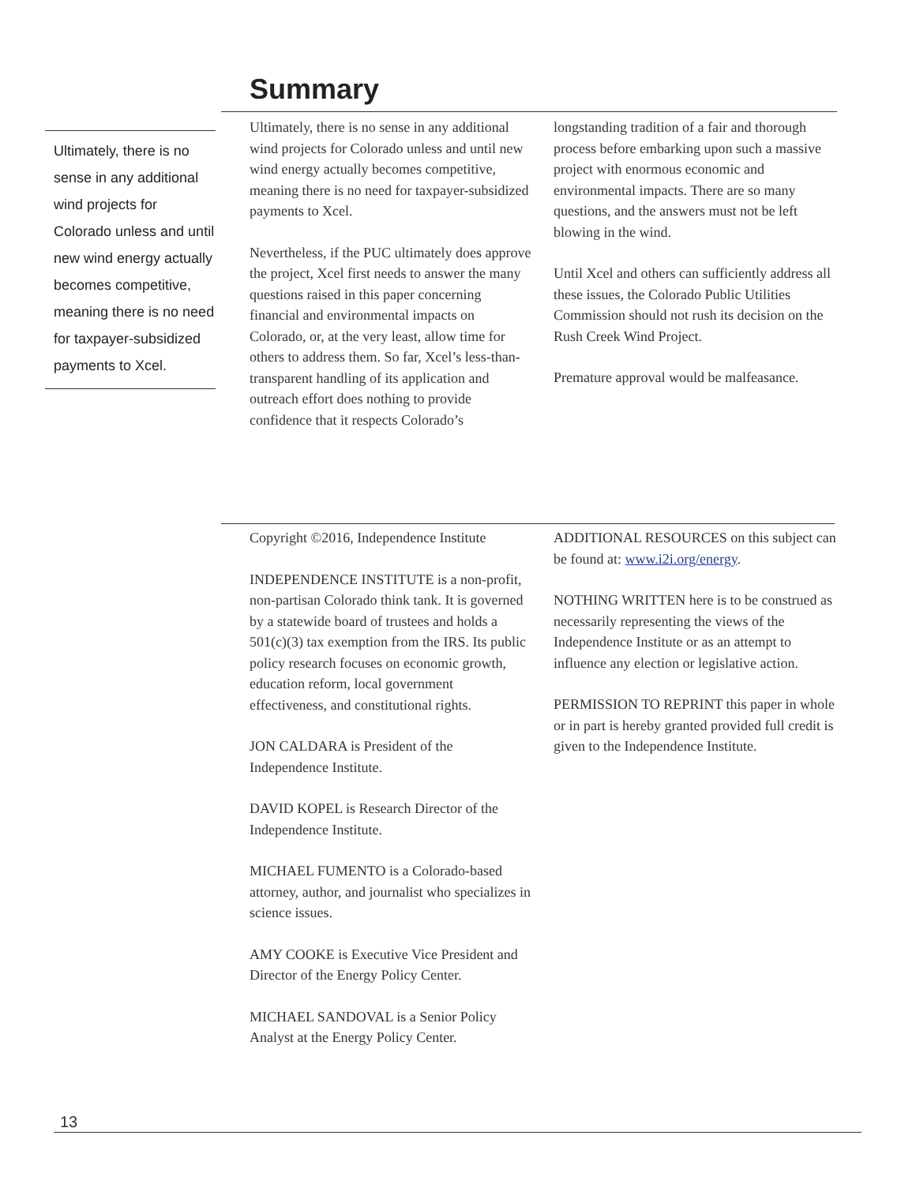Summary
Ultimately, there is no sense in any additional wind projects for Colorado unless and until new wind energy actually becomes competitive, meaning there is no need for taxpayer-subsidized payments to Xcel.
Ultimately, there is no sense in any additional wind projects for Colorado unless and until new wind energy actually becomes competitive, meaning there is no need for taxpayer-subsidized payments to Xcel.
Nevertheless, if the PUC ultimately does approve the project, Xcel first needs to answer the many questions raised in this paper concerning financial and environmental impacts on Colorado, or, at the very least, allow time for others to address them. So far, Xcel’s less-than-transparent handling of its application and outreach effort does nothing to provide confidence that it respects Colorado’s
longstanding tradition of a fair and thorough process before embarking upon such a massive project with enormous economic and environmental impacts. There are so many questions, and the answers must not be left blowing in the wind.
Until Xcel and others can sufficiently address all these issues, the Colorado Public Utilities Commission should not rush its decision on the Rush Creek Wind Project.
Premature approval would be malfeasance.
Copyright ©2016, Independence Institute
INDEPENDENCE INSTITUTE is a non-profit, non-partisan Colorado think tank. It is governed by a statewide board of trustees and holds a 501(c)(3) tax exemption from the IRS. Its public policy research focuses on economic growth, education reform, local government effectiveness, and constitutional rights.
JON CALDARA is President of the Independence Institute.
DAVID KOPEL is Research Director of the Independence Institute.
MICHAEL FUMENTO is a Colorado-based attorney, author, and journalist who specializes in science issues.
AMY COOKE is Executive Vice President and Director of the Energy Policy Center.
MICHAEL SANDOVAL is a Senior Policy Analyst at the Energy Policy Center.
ADDITIONAL RESOURCES on this subject can be found at: www.i2i.org/energy.
NOTHING WRITTEN here is to be construed as necessarily representing the views of the Independence Institute or as an attempt to influence any election or legislative action.
PERMISSION TO REPRINT this paper in whole or in part is hereby granted provided full credit is given to the Independence Institute.
13